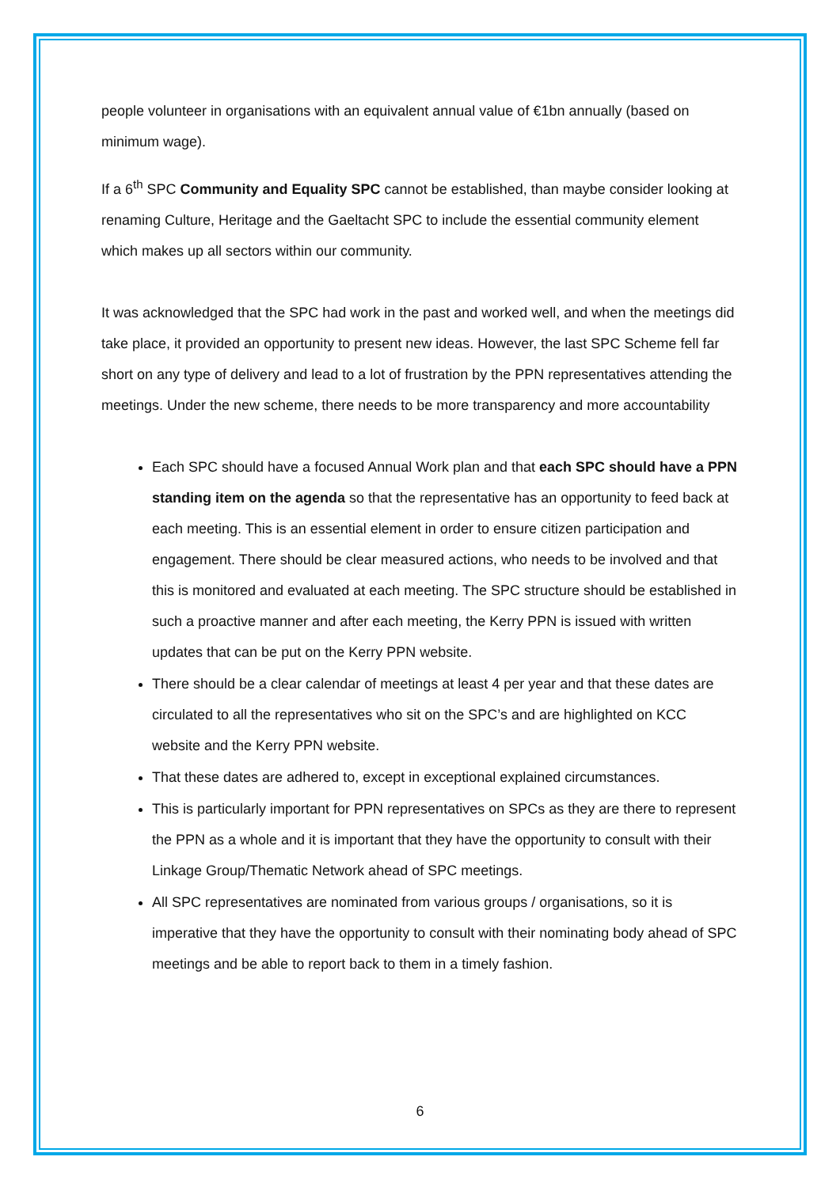people volunteer in organisations with an equivalent annual value of €1bn annually (based on minimum wage).
If a 6<sup>th</sup> SPC Community and Equality SPC cannot be established, than maybe consider looking at renaming Culture, Heritage and the Gaeltacht SPC to include the essential community element which makes up all sectors within our community.
It was acknowledged that the SPC had work in the past and worked well, and when the meetings did take place, it provided an opportunity to present new ideas. However, the last SPC Scheme fell far short on any type of delivery and lead to a lot of frustration by the PPN representatives attending the meetings. Under the new scheme, there needs to be more transparency and more accountability
Each SPC should have a focused Annual Work plan and that each SPC should have a PPN standing item on the agenda so that the representative has an opportunity to feed back at each meeting. This is an essential element in order to ensure citizen participation and engagement. There should be clear measured actions, who needs to be involved and that this is monitored and evaluated at each meeting. The SPC structure should be established in such a proactive manner and after each meeting, the Kerry PPN is issued with written updates that can be put on the Kerry PPN website.
There should be a clear calendar of meetings at least 4 per year and that these dates are circulated to all the representatives who sit on the SPC’s and are highlighted on KCC website and the Kerry PPN website.
That these dates are adhered to, except in exceptional explained circumstances.
This is particularly important for PPN representatives on SPCs as they are there to represent the PPN as a whole and it is important that they have the opportunity to consult with their Linkage Group/Thematic Network ahead of SPC meetings.
All SPC representatives are nominated from various groups / organisations, so it is imperative that they have the opportunity to consult with their nominating body ahead of SPC meetings and be able to report back to them in a timely fashion.
6